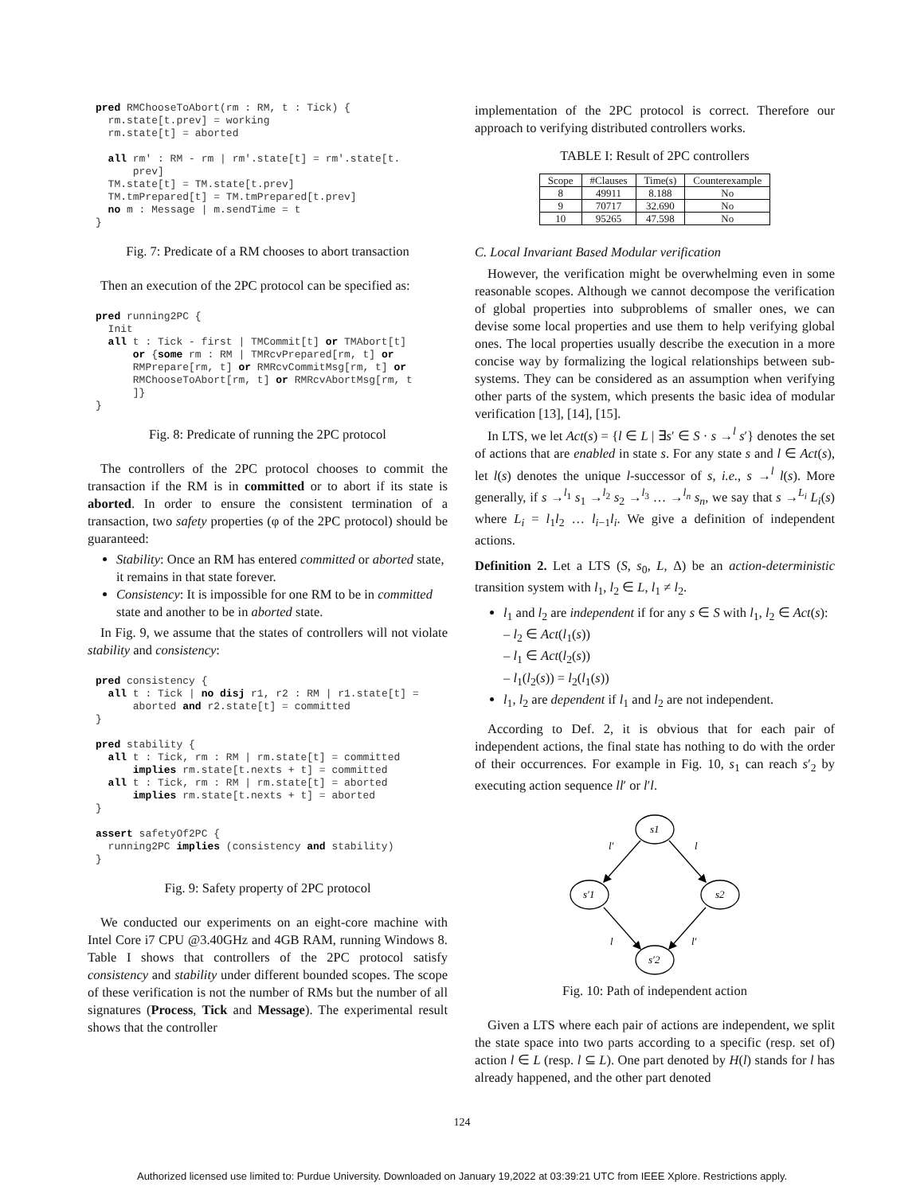pred RMChooseToAbort(rm : RM, t : Tick) {
  rm.state[t.prev] = working
  rm.state[t] = aborted

  all rm' : RM - rm | rm'.state[t] = rm'.state[t.
      prev]
  TM.state[t] = TM.state[t.prev]
  TM.tmPrepared[t] = TM.tmPrepared[t.prev]
  no m : Message | m.sendTime = t
}
Fig. 7: Predicate of a RM chooses to abort transaction
Then an execution of the 2PC protocol can be specified as:
pred running2PC {
  Init
  all t : Tick - first | TMCommit[t] or TMAbort[t]
      or {some rm : RM | TMRcvPrepared[rm, t] or
      RMPrepare[rm, t] or RMRcvCommitMsg[rm, t] or
      RMChooseToAbort[rm, t] or RMRcvAbortMsg[rm, t
      ]}
}
Fig. 8: Predicate of running the 2PC protocol
The controllers of the 2PC protocol chooses to commit the transaction if the RM is in committed or to abort if its state is aborted. In order to ensure the consistent termination of a transaction, two safety properties (φ of the 2PC protocol) should be guaranteed:
Stability: Once an RM has entered committed or aborted state, it remains in that state forever.
Consistency: It is impossible for one RM to be in committed state and another to be in aborted state.
In Fig. 9, we assume that the states of controllers will not violate stability and consistency:
pred consistency {
  all t : Tick | no disj r1, r2 : RM | r1.state[t] =
      aborted and r2.state[t] = committed
}

pred stability {
  all t : Tick, rm : RM | rm.state[t] = committed
      implies rm.state[t.nexts + t] = committed
  all t : Tick, rm : RM | rm.state[t] = aborted
      implies rm.state[t.nexts + t] = aborted
}

assert safetyOf2PC {
  running2PC implies (consistency and stability)
}
Fig. 9: Safety property of 2PC protocol
We conducted our experiments on an eight-core machine with Intel Core i7 CPU @3.40GHz and 4GB RAM, running Windows 8. Table I shows that controllers of the 2PC protocol satisfy consistency and stability under different bounded scopes. The scope of these verification is not the number of RMs but the number of all signatures (Process, Tick and Message). The experimental result shows that the controller
implementation of the 2PC protocol is correct. Therefore our approach to verifying distributed controllers works.
TABLE I: Result of 2PC controllers
| Scope | #Clauses | Time(s) | Counterexample |
| --- | --- | --- | --- |
| 8 | 49911 | 8.188 | No |
| 9 | 70717 | 32.690 | No |
| 10 | 95265 | 47.598 | No |
C. Local Invariant Based Modular verification
However, the verification might be overwhelming even in some reasonable scopes. Although we cannot decompose the verification of global properties into subproblems of smaller ones, we can devise some local properties and use them to help verifying global ones. The local properties usually describe the execution in a more concise way by formalizing the logical relationships between sub-systems. They can be considered as an assumption when verifying other parts of the system, which presents the basic idea of modular verification [13], [14], [15].
In LTS, we let Act(s) = {l ∈ L | ∃s′ ∈ S · s →<sup>l</sup> s′} denotes the set of actions that are enabled in state s. For any state s and l ∈ Act(s), let l(s) denotes the unique l-successor of s, i.e., s →<sup>l</sup> l(s). More generally, if s →<sup>l<sub>1</sub></sup> s<sub>1</sub> →<sup>l<sub>2</sub></sup> s<sub>2</sub> →<sup>l<sub>3</sub></sup> … →<sup>l<sub>n</sub></sup> s<sub>n</sub>, we say that s →<sup>L<sub>i</sub></sup> L<sub>i</sub>(s) where L<sub>i</sub> = l<sub>1</sub>l<sub>2</sub> … l<sub>i−1</sub>l<sub>i</sub>. We give a definition of independent actions.
Definition 2. Let a LTS (S, s<sub>0</sub>, L, Δ) be an action-deterministic transition system with l<sub>1</sub>, l<sub>2</sub> ∈ L, l<sub>1</sub> ≠ l<sub>2</sub>.
l<sub>1</sub> and l<sub>2</sub> are independent if for any s ∈ S with l<sub>1</sub>, l<sub>2</sub> ∈ Act(s):
– l<sub>2</sub> ∈ Act(l<sub>1</sub>(s))
– l<sub>1</sub> ∈ Act(l<sub>2</sub>(s))
– l<sub>1</sub>(l<sub>2</sub>(s)) = l<sub>2</sub>(l<sub>1</sub>(s))
l<sub>1</sub>, l<sub>2</sub> are dependent if l<sub>1</sub> and l<sub>2</sub> are not independent.
According to Def. 2, it is obvious that for each pair of independent actions, the final state has nothing to do with the order of their occurrences. For example in Fig. 10, s<sub>1</sub> can reach s′<sub>2</sub> by executing action sequence ll′ or l′l.
s1
s′1
s2
s′2
l′
l
l
l′
Fig. 10: Path of independent action
Given a LTS where each pair of actions are independent, we split the state space into two parts according to a specific (resp. set of) action l ∈ L (resp. l ⊆ L). One part denoted by H(l) stands for l has already happened, and the other part denoted
124
Authorized licensed use limited to: Purdue University. Downloaded on January 19,2022 at 03:39:21 UTC from IEEE Xplore. Restrictions apply.